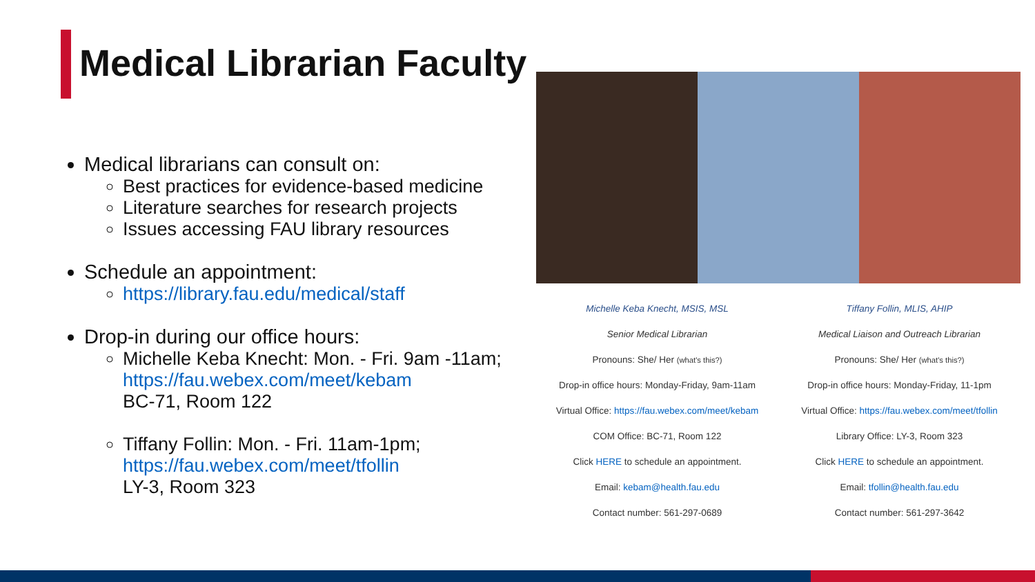Medical Librarian Faculty
Medical librarians can consult on:
Best practices for evidence-based medicine
Literature searches for research projects
Issues accessing FAU library resources
Schedule an appointment:
https://library.fau.edu/medical/staff
Drop-in during our office hours:
Michelle Keba Knecht: Mon. - Fri. 9am -11am; https://fau.webex.com/meet/kebam
BC-71, Room 122
Tiffany Follin: Mon. - Fri. 11am-1pm; https://fau.webex.com/meet/tfollin
LY-3, Room 323
Michelle Keba Knecht, MSIS, MSL
Senior Medical Librarian
Pronouns: She/ Her (what's this?)
Drop-in office hours: Monday-Friday, 9am-11am
Virtual Office: https://fau.webex.com/meet/kebam
COM Office: BC-71, Room 122
Click HERE to schedule an appointment.
Email: kebam@health.fau.edu
Contact number: 561-297-0689
Tiffany Follin, MLIS, AHIP
Medical Liaison and Outreach Librarian
Pronouns: She/ Her (what's this?)
Drop-in office hours: Monday-Friday, 11-1pm
Virtual Office: https://fau.webex.com/meet/tfollin
Library Office: LY-3, Room 323
Click HERE to schedule an appointment.
Email: tfollin@health.fau.edu
Contact number: 561-297-3642